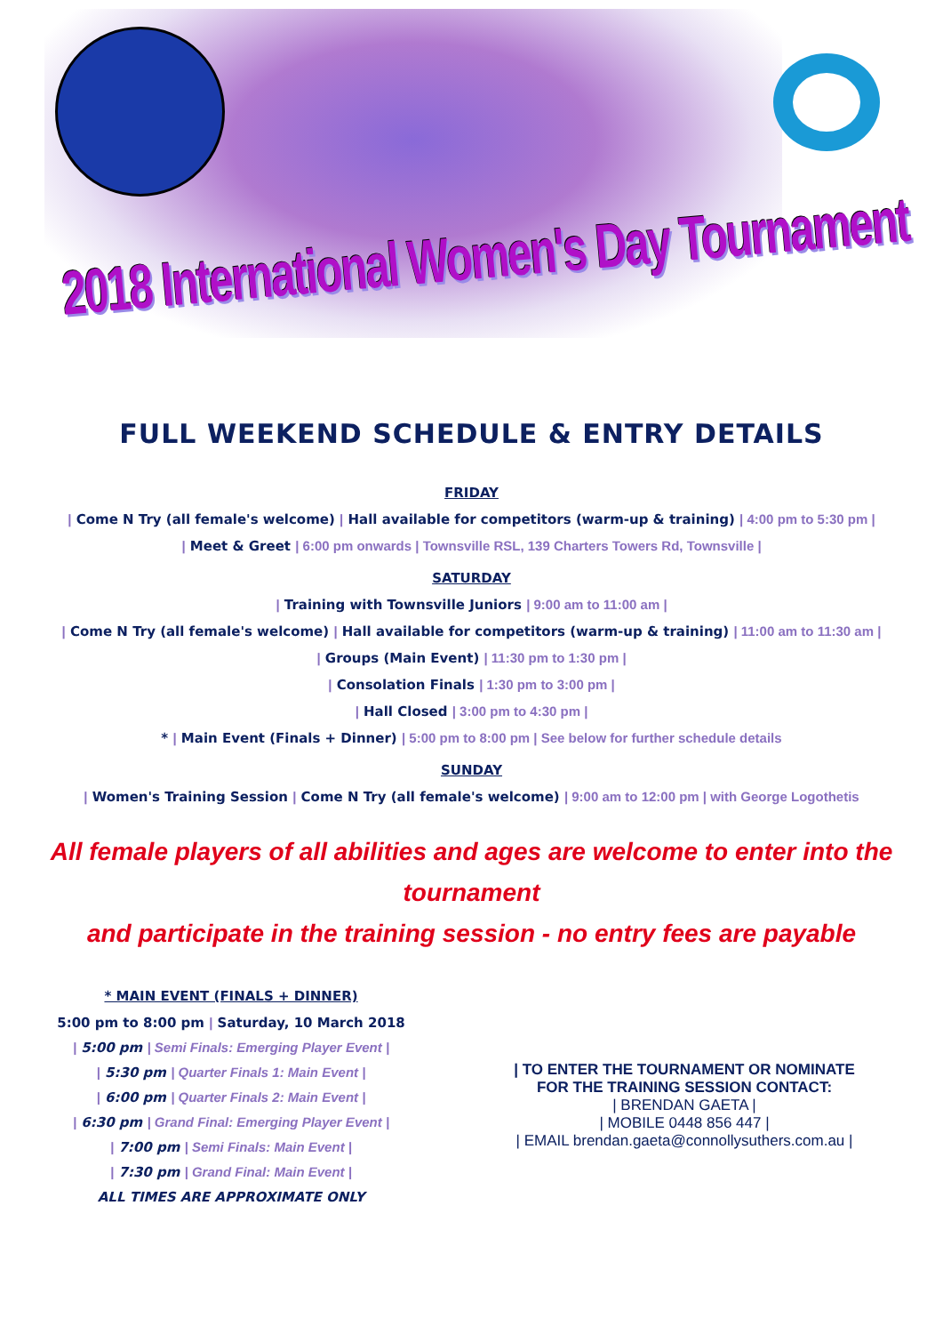2018 International Women's Day Tournament
FULL WEEKEND SCHEDULE & ENTRY DETAILS
FRIDAY
| Come N Try (all female's welcome) | Hall available for competitors (warm-up & training) | 4:00 pm to 5:30 pm |
| Meet & Greet | 6:00 pm onwards | Townsville RSL, 139 Charters Towers Rd, Townsville |
SATURDAY
| Training with Townsville Juniors | 9:00 am to 11:00 am |
| Come N Try (all female's welcome) | Hall available for competitors (warm-up & training) | 11:00 am to 11:30 am |
| Groups (Main Event) | 11:30 pm to 1:30 pm |
| Consolation Finals | 1:30 pm to 3:00 pm |
| Hall Closed | 3:00 pm to 4:30 pm |
* | Main Event (Finals + Dinner) | 5:00 pm to 8:00 pm | See below for further schedule details
SUNDAY
| Women's Training Session | Come N Try (all female's welcome) | 9:00 am to 12:00 pm | with George Logothetis
All female players of all abilities and ages are welcome to enter into the tournament
and participate in the training session - no entry fees are payable
* MAIN EVENT (FINALS + DINNER)
5:00 pm to 8:00 pm | Saturday, 10 March 2018
| 5:00 pm | Semi Finals: Emerging Player Event |
| 5:30 pm | Quarter Finals 1: Main Event |
| 6:00 pm | Quarter Finals 2: Main Event |
| 6:30 pm | Grand Final: Emerging Player Event |
| 7:00 pm | Semi Finals: Main Event |
| 7:30 pm | Grand Final: Main Event |
ALL TIMES ARE APPROXIMATE ONLY
| TO ENTER THE TOURNAMENT OR NOMINATE
FOR THE TRAINING SESSION CONTACT:
| BRENDAN GAETA |
| MOBILE 0448 856 447 |
| EMAIL brendan.gaeta@connollysuthers.com.au |